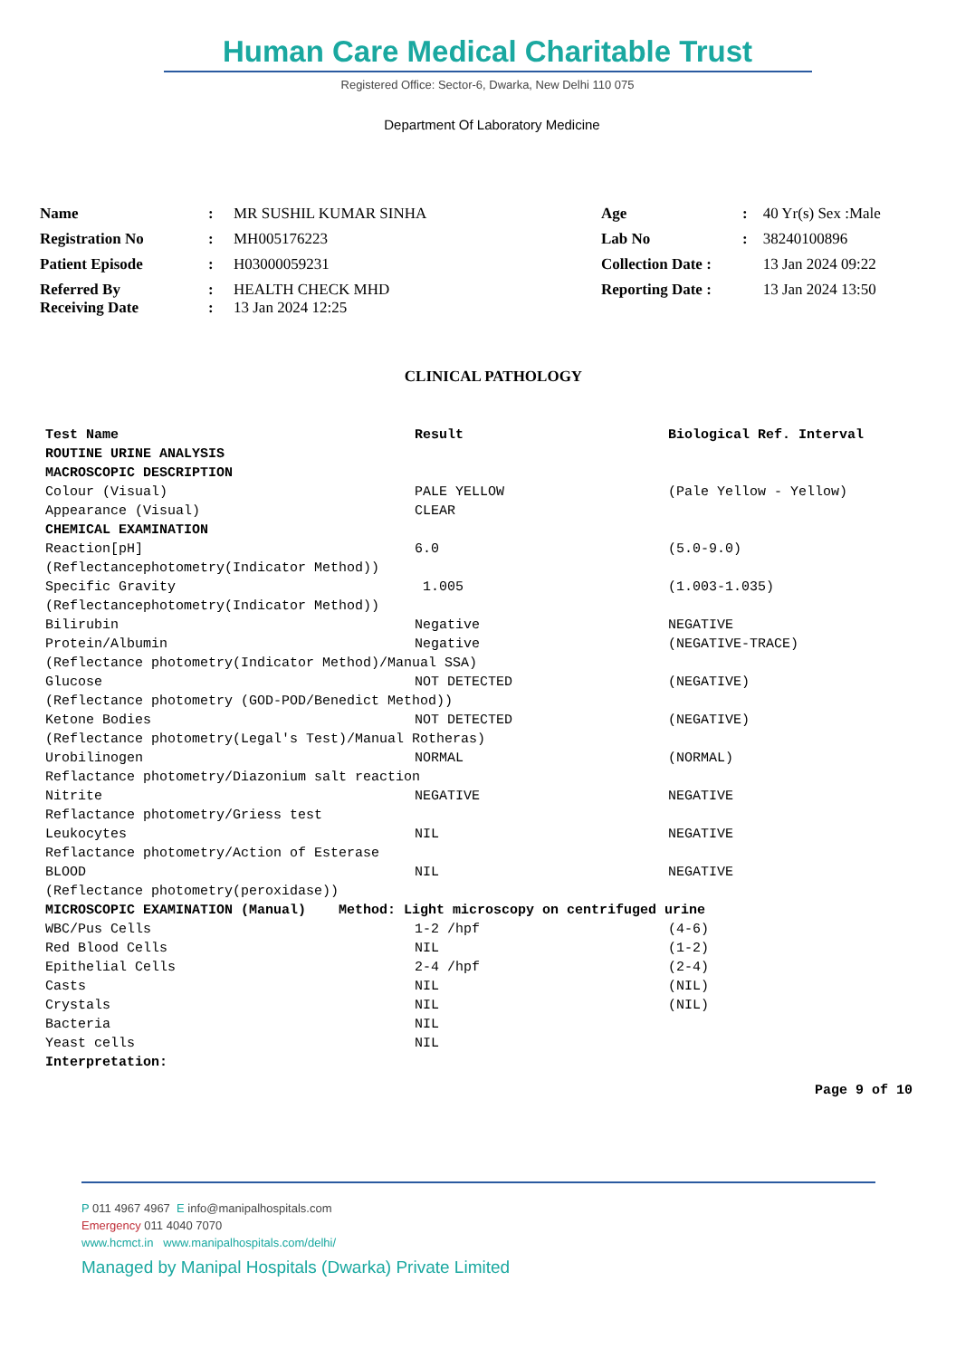Human Care Medical Charitable Trust
Registered Office: Sector-6, Dwarka, New Delhi 110 075
Department Of Laboratory Medicine
| Name | : | MR SUSHIL KUMAR SINHA | Age | : | 40 Yr(s) Sex :Male |
| Registration No | : | MH005176223 | Lab No | : | 38240100896 |
| Patient Episode | : | H03000059231 | Collection Date : | | 13 Jan 2024 09:22 |
| Referred By Receiving Date | : : | HEALTH CHECK MHD 13 Jan 2024 12:25 | Reporting Date : | | 13 Jan 2024 13:50 |
CLINICAL PATHOLOGY
| Test Name | Result | Biological Ref. Interval |
| --- | --- | --- |
| ROUTINE URINE ANALYSIS | | |
| MACROSCOPIC DESCRIPTION | | |
| Colour (Visual) | PALE YELLOW | (Pale Yellow - Yellow) |
| Appearance (Visual) | CLEAR | |
| CHEMICAL EXAMINATION | | |
| Reaction[pH] | 6.0 | (5.0-9.0) |
| (Reflectancephotometry(Indicator Method)) | | |
| Specific Gravity | 1.005 | (1.003-1.035) |
| (Reflectancephotometry(Indicator Method)) | | |
| Bilirubin | Negative | NEGATIVE |
| Protein/Albumin | Negative | (NEGATIVE-TRACE) |
| (Reflectance photometry(Indicator Method)/Manual SSA) | | |
| Glucose | NOT DETECTED | (NEGATIVE) |
| (Reflectance photometry (GOD-POD/Benedict Method)) | | |
| Ketone Bodies | NOT DETECTED | (NEGATIVE) |
| (Reflectance photometry(Legal's Test)/Manual Rotheras) | | |
| Urobilinogen | NORMAL | (NORMAL) |
| Reflactance photometry/Diazonium salt reaction | | |
| Nitrite | NEGATIVE | NEGATIVE |
| Reflactance photometry/Griess test | | |
| Leukocytes | NIL | NEGATIVE |
| Reflactance photometry/Action of Esterase | | |
| BLOOD | NIL | NEGATIVE |
| (Reflectance photometry(peroxidase)) | | |
| MICROSCOPIC EXAMINATION (Manual) Method: Light microscopy on centrifuged urine | | |
| WBC/Pus Cells | 1-2 /hpf | (4-6) |
| Red Blood Cells | NIL | (1-2) |
| Epithelial Cells | 2-4 /hpf | (2-4) |
| Casts | NIL | (NIL) |
| Crystals | NIL | (NIL) |
| Bacteria | NIL | |
| Yeast cells | NIL | |
| Interpretation: | | |
Page 9 of 10
P 011 4967 4967 E info@manipalhospitals.com
Emergency 011 4040 7070
www.hcmct.in www.manipalhospitals.com/delhi/
Managed by Manipal Hospitals (Dwarka) Private Limited